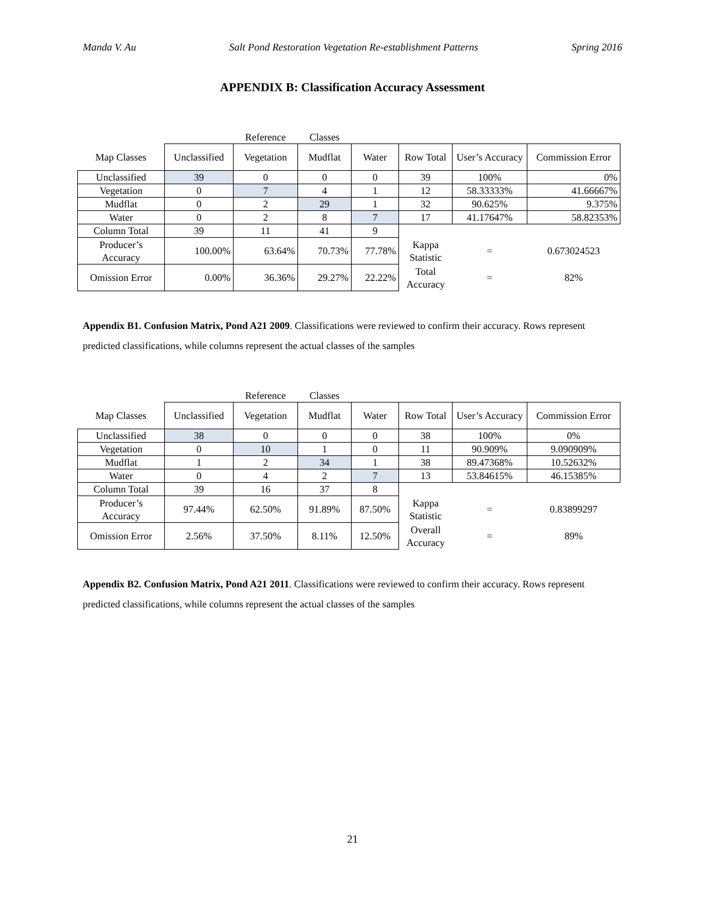Manda V. Au Salt Pond Restoration Vegetation Re-establishment Patterns Spring 2016
APPENDIX B: Classification Accuracy Assessment
| | | Reference | Classes | | | | |
| Map Classes | Unclassified | Vegetation | Mudflat | Water | Row Total | User’s Accuracy | Commission Error |
| Unclassified | 39 | 0 | 0 | 0 | 39 | 100% | 0% |
| Vegetation | 0 | 7 | 4 | 1 | 12 | 58.33333% | 41.66667% |
| Mudflat | 0 | 2 | 29 | 1 | 32 | 90.625% | 9.375% |
| Water | 0 | 2 | 8 | 7 | 17 | 41.17647% | 58.82353% |
| Column Total | 39 | 11 | 41 | 9 | | | |
| Producer’s Accuracy | 100.00% | 63.64% | 70.73% | 77.78% | Kappa Statistic | = | 0.673024523 |
| Omission Error | 0.00% | 36.36% | 29.27% | 22.22% | Total Accuracy | = | 82% |
Appendix B1. Confusion Matrix, Pond A21 2009. Classifications were reviewed to confirm their accuracy. Rows represent predicted classifications, while columns represent the actual classes of the samples
| | | Reference | Classes | | | | |
| Map Classes | Unclassified | Vegetation | Mudflat | Water | Row Total | User’s Accuracy | Commission Error |
| Unclassified | 38 | 0 | 0 | 0 | 38 | 100% | 0% |
| Vegetation | 0 | 10 | 1 | 0 | 11 | 90.909% | 9.090909% |
| Mudflat | 1 | 2 | 34 | 1 | 38 | 89.47368% | 10.52632% |
| Water | 0 | 4 | 2 | 7 | 13 | 53.84615% | 46.15385% |
| Column Total | 39 | 16 | 37 | 8 | | | |
| Producer’s Accuracy | 97.44% | 62.50% | 91.89% | 87.50% | Kappa Statistic | = | 0.83899297 |
| Omission Error | 2.56% | 37.50% | 8.11% | 12.50% | Overall Accuracy | = | 89% |
Appendix B2. Confusion Matrix, Pond A21 2011. Classifications were reviewed to confirm their accuracy. Rows represent predicted classifications, while columns represent the actual classes of the samples
21